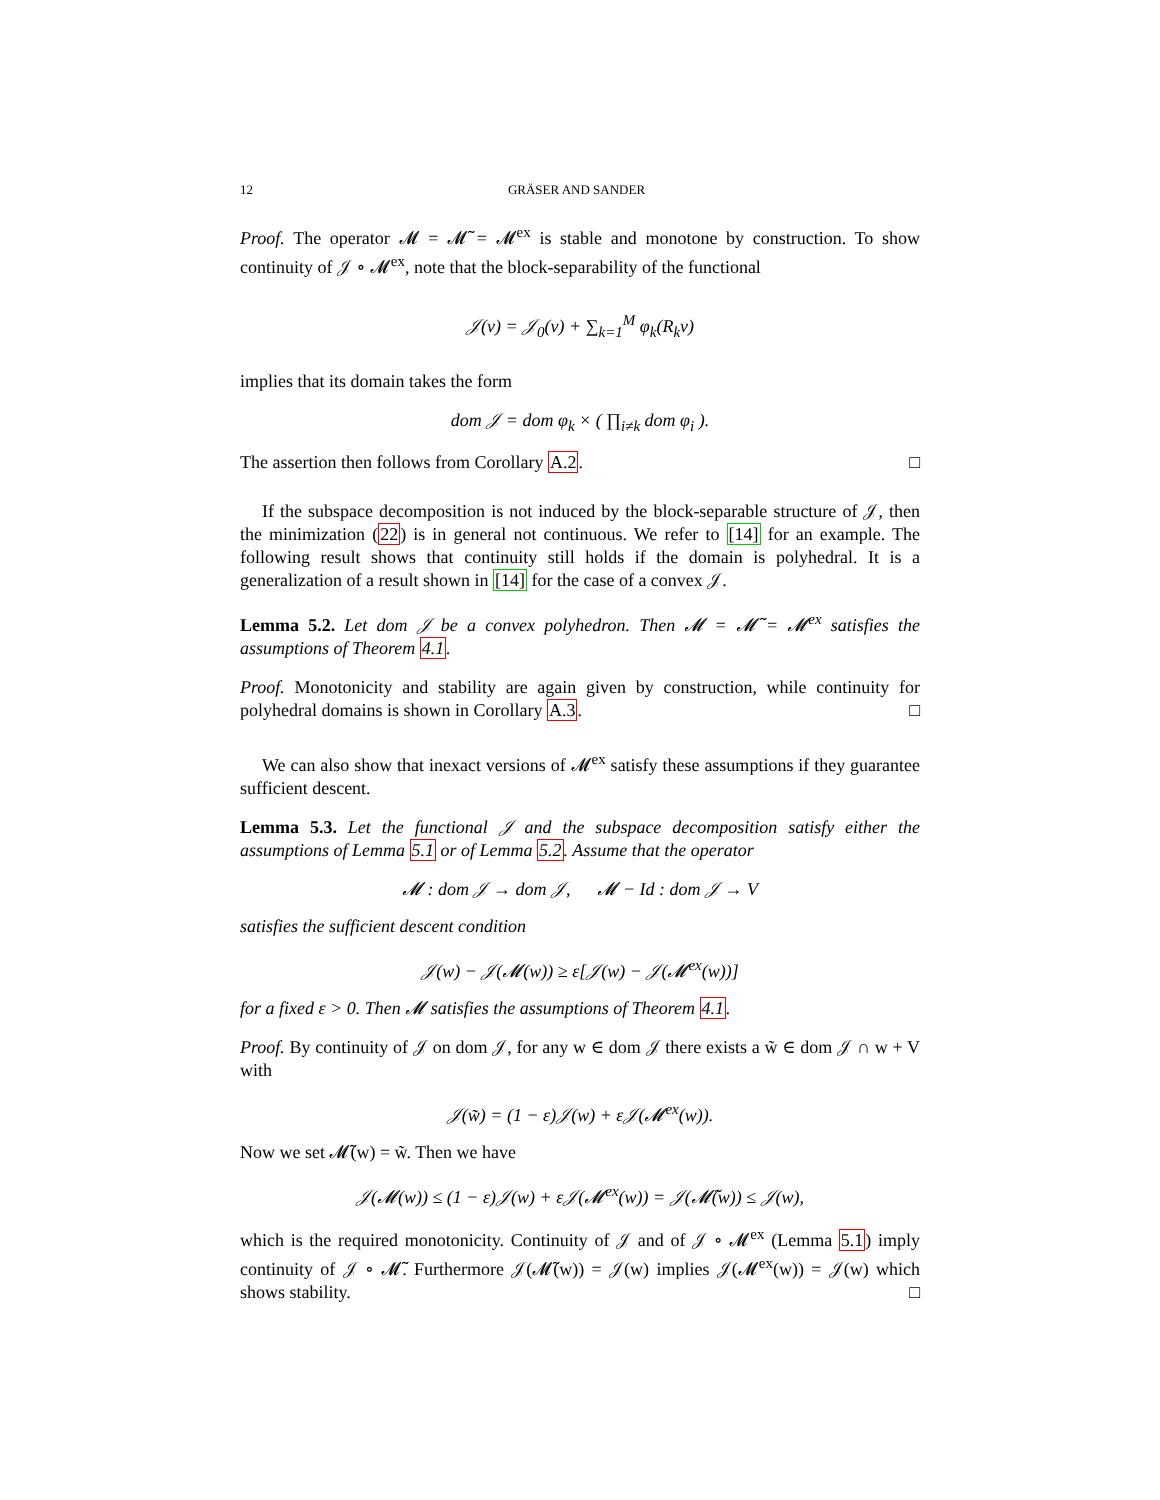12 GRÄSER AND SANDER
Proof. The operator 𝓜 = 𝓜̃ = 𝓜<sup>ex</sup> is stable and monotone by construction. To show continuity of 𝒥 ∘ 𝓜<sup>ex</sup>, note that the block-separability of the functional
𝒥(v) = 𝒥<sub>0</sub>(v) + ∑<sub>k=1</sub><sup>M</sup> φ<sub>k</sub>(R<sub>k</sub>v)
implies that its domain takes the form
dom 𝒥 = dom φ<sub>k</sub> × ( ∏<sub>i≠k</sub> dom φ<sub>i</sub> ).
The assertion then follows from Corollary A.2. □
If the subspace decomposition is not induced by the block-separable structure of 𝒥, then the minimization (22) is in general not continuous. We refer to [14] for an example. The following result shows that continuity still holds if the domain is polyhedral. It is a generalization of a result shown in [14] for the case of a convex 𝒥.
Lemma 5.2. Let dom 𝒥 be a convex polyhedron. Then 𝓜 = 𝓜̃ = 𝓜<sup>ex</sup> satisfies the assumptions of Theorem 4.1.
Proof. Monotonicity and stability are again given by construction, while continuity for polyhedral domains is shown in Corollary A.3. □
We can also show that inexact versions of 𝓜<sup>ex</sup> satisfy these assumptions if they guarantee sufficient descent.
Lemma 5.3. Let the functional 𝒥 and the subspace decomposition satisfy either the assumptions of Lemma 5.1 or of Lemma 5.2. Assume that the operator
𝓜 : dom 𝒥 → dom 𝒥, 𝓜 − Id : dom 𝒥 → V
satisfies the sufficient descent condition
𝒥(w) − 𝒥(𝓜(w)) ≥ ε[𝒥(w) − 𝒥(𝓜<sup>ex</sup>(w))]
for a fixed ε > 0. Then 𝓜 satisfies the assumptions of Theorem 4.1.
Proof. By continuity of 𝒥 on dom 𝒥, for any w ∈ dom 𝒥 there exists a w̃ ∈ dom 𝒥 ∩ w + V with
𝒥(w̃) = (1 − ε)𝒥(w) + ε𝒥(𝓜<sup>ex</sup>(w)).
Now we set 𝓜̃(w) = w̃. Then we have
𝒥(𝓜(w)) ≤ (1 − ε)𝒥(w) + ε𝒥(𝓜<sup>ex</sup>(w)) = 𝒥(𝓜̃(w)) ≤ 𝒥(w),
which is the required monotonicity. Continuity of 𝒥 and of 𝒥 ∘ 𝓜<sup>ex</sup> (Lemma 5.1) imply continuity of 𝒥 ∘ 𝓜̃. Furthermore 𝒥(𝓜̃(w)) = 𝒥(w) implies 𝒥(𝓜<sup>ex</sup>(w)) = 𝒥(w) which shows stability. □